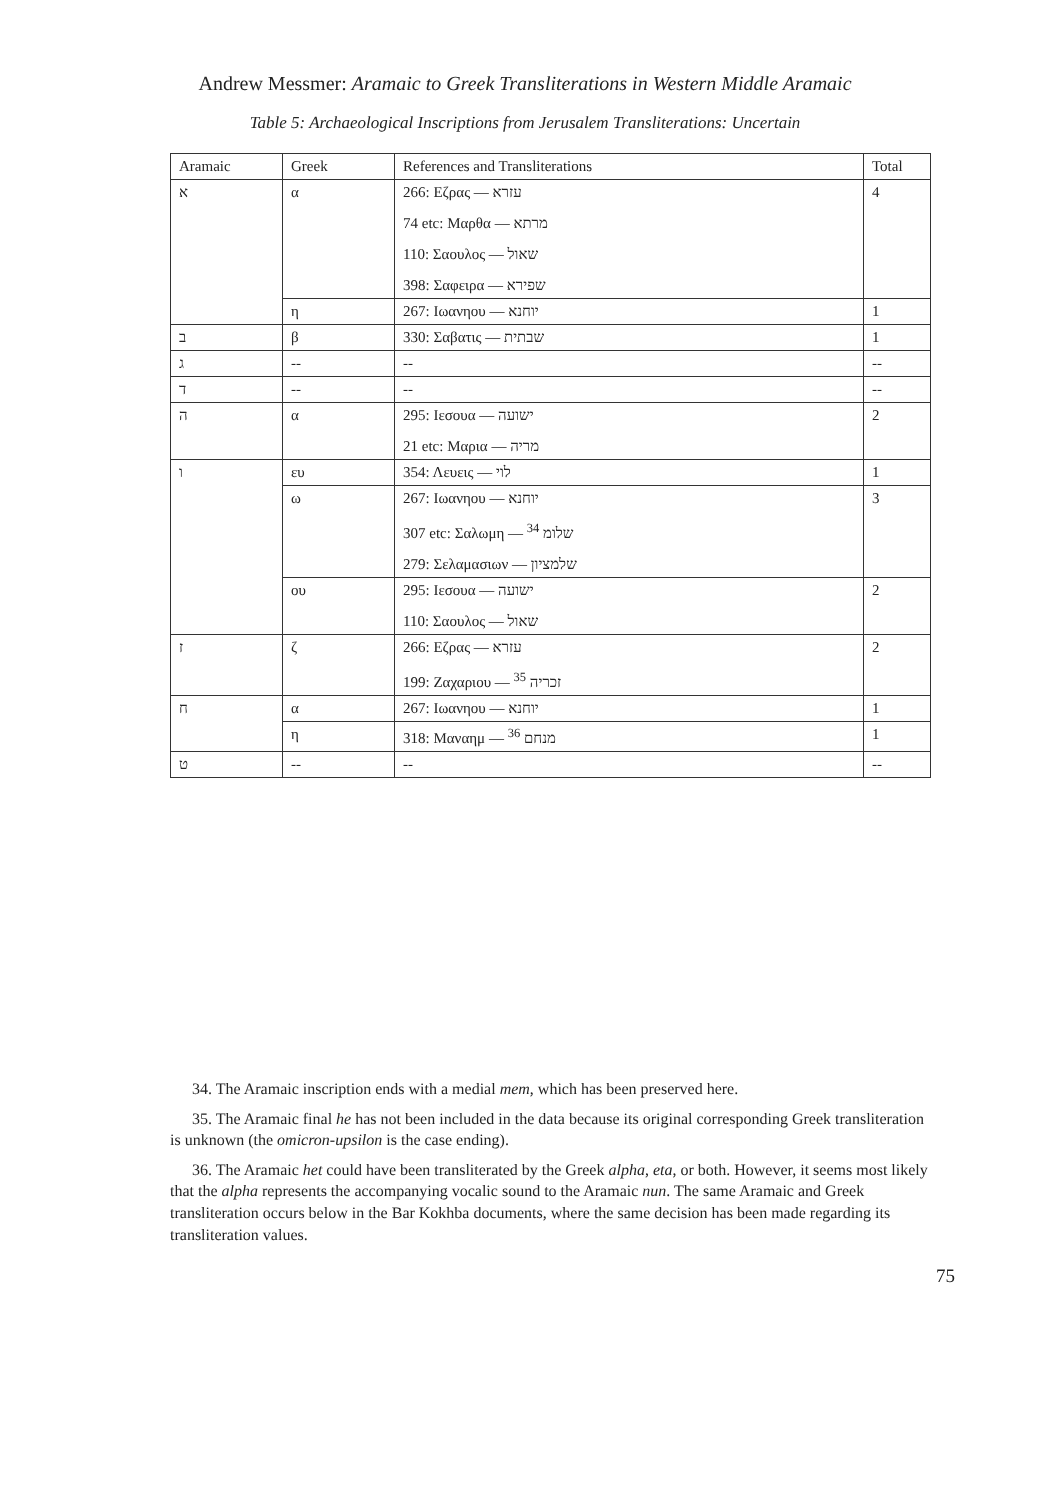Andrew Messmer: Aramaic to Greek Transliterations in Western Middle Aramaic
Table 5: Archaeological Inscriptions from Jerusalem Transliterations: Uncertain
| Aramaic | Greek | References and Transliterations | Total |
| --- | --- | --- | --- |
| א | α | 266: Εζρας — עזרא 74 etc: Μαρθα — מרתא 110: Σαουλος — שאול 398: Σαφειρα — שפירא | 4 |
| | η | 267: Ιωανηου — יוחנא | 1 |
| ב | β | 330: Σαβατις — שבתית | 1 |
| ג | -- | -- | -- |
| ד | -- | -- | -- |
| ה | α | 295: Ιεσουα — ישועה 21 etc: Μαρια — מריה | 2 |
| ו | ευ | 354: Λευεις — לוי | 1 |
| | ω | 267: Ιωανηου — יוחנא 307 etc: Σαλωμη — שלומ <sup>34</sup> 279: Σελαμασιων — שלמציון | 3 |
| | ου | 295: Ιεσουα — ישועה 110: Σαουλος — שאול | 2 |
| ז | ζ | 266: Εζρας — עזרא 199: Ζαχαριου — זכריה <sup>35</sup> | 2 |
| ח | α | 267: Ιωανηου — יוחנא | 1 |
| | η | 318: Μαναημ — מנחם <sup>36</sup> | 1 |
| ט | -- | -- | -- |
34. The Aramaic inscription ends with a medial mem, which has been preserved here.
35. The Aramaic final he has not been included in the data because its original corresponding Greek transliteration is unknown (the omicron-upsilon is the case ending).
36. The Aramaic het could have been transliterated by the Greek alpha, eta, or both. However, it seems most likely that the alpha represents the accompanying vocalic sound to the Aramaic nun. The same Aramaic and Greek transliteration occurs below in the Bar Kokhba documents, where the same decision has been made regarding its transliteration values.
75